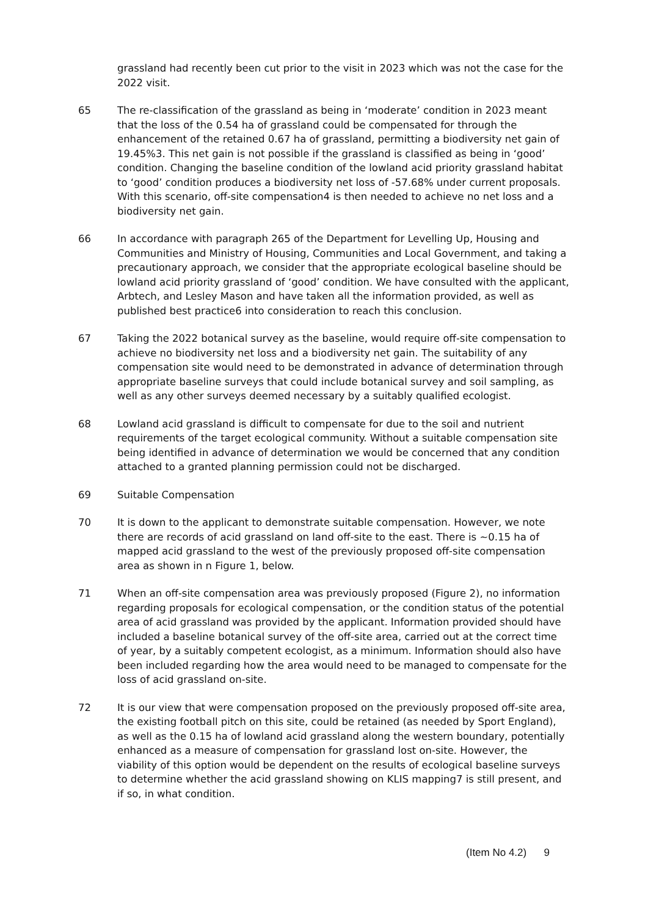grassland had recently been cut prior to the visit in 2023 which was not the case for the 2022 visit.
65 The re-classification of the grassland as being in ‘moderate’ condition in 2023 meant that the loss of the 0.54 ha of grassland could be compensated for through the enhancement of the retained 0.67 ha of grassland, permitting a biodiversity net gain of 19.45%3. This net gain is not possible if the grassland is classified as being in ‘good’ condition. Changing the baseline condition of the lowland acid priority grassland habitat to ‘good’ condition produces a biodiversity net loss of -57.68% under current proposals. With this scenario, off-site compensation4 is then needed to achieve no net loss and a biodiversity net gain.
66 In accordance with paragraph 265 of the Department for Levelling Up, Housing and Communities and Ministry of Housing, Communities and Local Government, and taking a precautionary approach, we consider that the appropriate ecological baseline should be lowland acid priority grassland of ‘good’ condition. We have consulted with the applicant, Arbtech, and Lesley Mason and have taken all the information provided, as well as published best practice6 into consideration to reach this conclusion.
67 Taking the 2022 botanical survey as the baseline, would require off-site compensation to achieve no biodiversity net loss and a biodiversity net gain. The suitability of any compensation site would need to be demonstrated in advance of determination through appropriate baseline surveys that could include botanical survey and soil sampling, as well as any other surveys deemed necessary by a suitably qualified ecologist.
68 Lowland acid grassland is difficult to compensate for due to the soil and nutrient requirements of the target ecological community. Without a suitable compensation site being identified in advance of determination we would be concerned that any condition attached to a granted planning permission could not be discharged.
69 Suitable Compensation
70 It is down to the applicant to demonstrate suitable compensation. However, we note there are records of acid grassland on land off-site to the east. There is ~0.15 ha of mapped acid grassland to the west of the previously proposed off-site compensation area as shown in n Figure 1, below.
71 When an off-site compensation area was previously proposed (Figure 2), no information regarding proposals for ecological compensation, or the condition status of the potential area of acid grassland was provided by the applicant. Information provided should have included a baseline botanical survey of the off-site area, carried out at the correct time of year, by a suitably competent ecologist, as a minimum. Information should also have been included regarding how the area would need to be managed to compensate for the loss of acid grassland on-site.
72 It is our view that were compensation proposed on the previously proposed off-site area, the existing football pitch on this site, could be retained (as needed by Sport England), as well as the 0.15 ha of lowland acid grassland along the western boundary, potentially enhanced as a measure of compensation for grassland lost on-site. However, the viability of this option would be dependent on the results of ecological baseline surveys to determine whether the acid grassland showing on KLIS mapping7 is still present, and if so, in what condition.
(Item No 4.2) 9